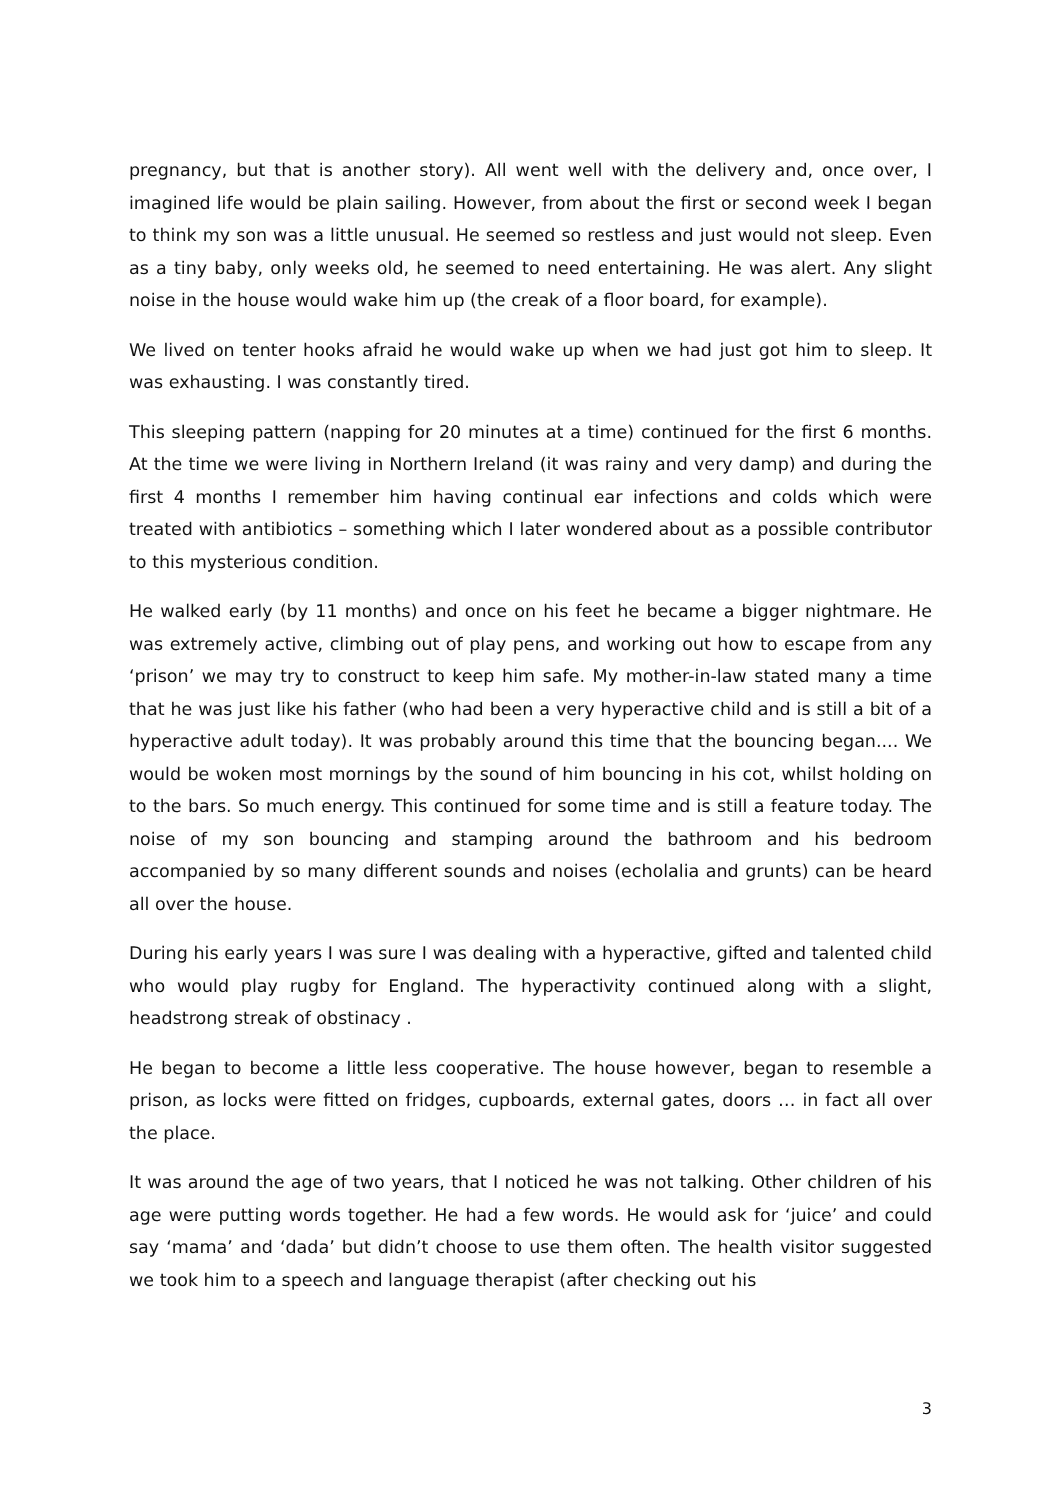pregnancy, but that is another story). All went well with the delivery and, once over, I imagined life would be plain sailing. However, from about the first or second week I began to think my son was a little unusual. He seemed so restless and just would not sleep. Even as a tiny baby, only weeks old, he seemed to need entertaining. He was alert. Any slight noise in the house would wake him up (the creak of a floor board, for example).
We lived on tenter hooks afraid he would wake up when we had just got him to sleep. It was exhausting. I was constantly tired.
This sleeping pattern (napping for 20 minutes at a time) continued for the first 6 months. At the time we were living in Northern Ireland (it was rainy and very damp) and during the first 4 months I remember him having continual ear infections and colds which were treated with antibiotics – something which I later wondered about as a possible contributor to this mysterious condition.
He walked early (by 11 months) and once on his feet he became a bigger nightmare. He was extremely active, climbing out of play pens, and working out how to escape from any ‘prison’ we may try to construct to keep him safe. My mother-in-law stated many a time that he was just like his father (who had been a very hyperactive child and is still a bit of a hyperactive adult today). It was probably around this time that the bouncing began.... We would be woken most mornings by the sound of him bouncing in his cot, whilst holding on to the bars. So much energy. This continued for some time and is still a feature today. The noise of my son bouncing and stamping around the bathroom and his bedroom accompanied by so many different sounds and noises (echolalia and grunts) can be heard all over the house.
During his early years I was sure I was dealing with a hyperactive, gifted and talented child who would play rugby for England. The hyperactivity continued along with a slight, headstrong streak of obstinacy .
He began to become a little less cooperative. The house however, began to resemble a prison, as locks were fitted on fridges, cupboards, external gates, doors … in fact all over the place.
It was around the age of two years, that I noticed he was not talking. Other children of his age were putting words together. He had a few words. He would ask for ‘juice’ and could say ‘mama’ and ‘dada’ but didn’t choose to use them often. The health visitor suggested we took him to a speech and language therapist (after checking out his
3